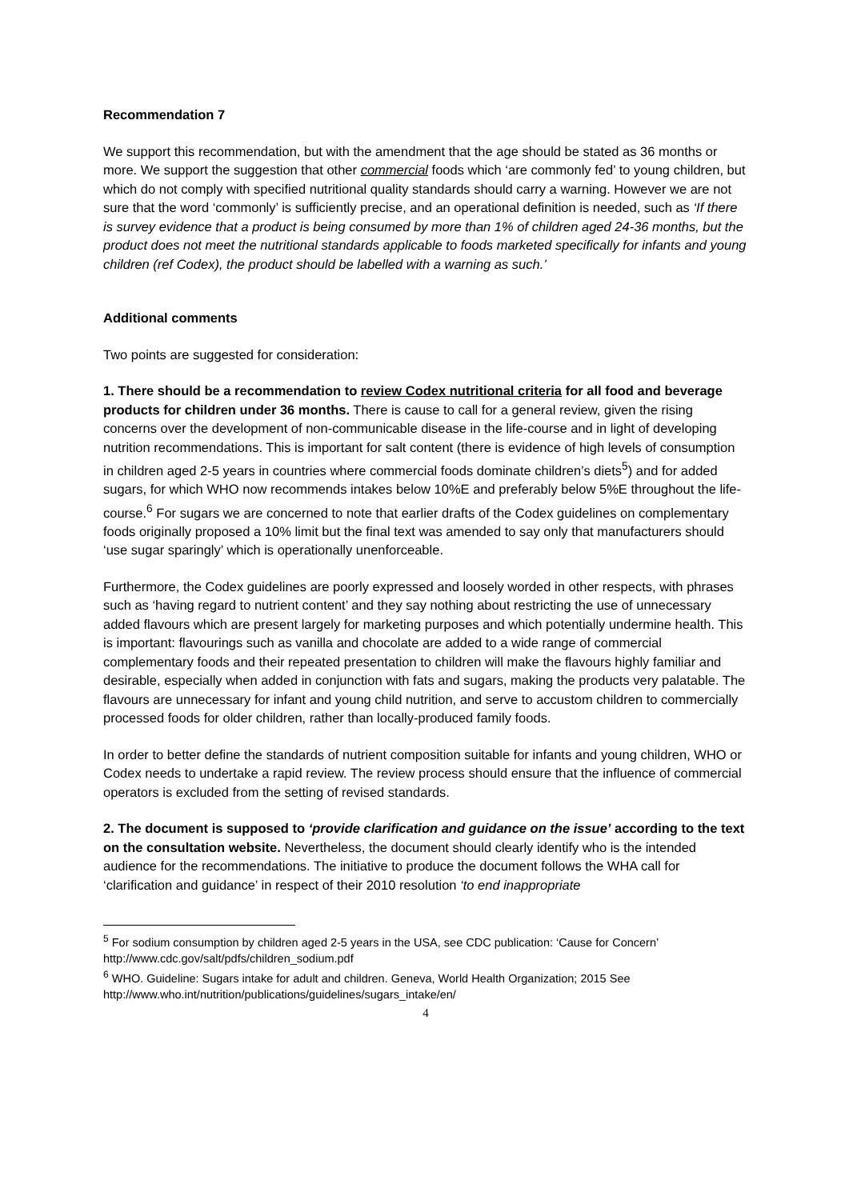Recommendation 7
We support this recommendation, but with the amendment that the age should be stated as 36 months or more. We support the suggestion that other commercial foods which ‘are commonly fed’ to young children, but which do not comply with specified nutritional quality standards should carry a warning. However we are not sure that the word ‘commonly’ is sufficiently precise, and an operational definition is needed, such as ‘If there is survey evidence that a product is being consumed by more than 1% of children aged 24-36 months, but the product does not meet the nutritional standards applicable to foods marketed specifically for infants and young children (ref Codex), the product should be labelled with a warning as such.’
Additional comments
Two points are suggested for consideration:
1. There should be a recommendation to review Codex nutritional criteria for all food and beverage products for children under 36 months. There is cause to call for a general review, given the rising concerns over the development of non-communicable disease in the life-course and in light of developing nutrition recommendations. This is important for salt content (there is evidence of high levels of consumption in children aged 2-5 years in countries where commercial foods dominate children’s diets<sup>5</sup>) and for added sugars, for which WHO now recommends intakes below 10%E and preferably below 5%E throughout the life-course.<sup>6</sup> For sugars we are concerned to note that earlier drafts of the Codex guidelines on complementary foods originally proposed a 10% limit but the final text was amended to say only that manufacturers should ‘use sugar sparingly’ which is operationally unenforceable.
Furthermore, the Codex guidelines are poorly expressed and loosely worded in other respects, with phrases such as ‘having regard to nutrient content’ and they say nothing about restricting the use of unnecessary added flavours which are present largely for marketing purposes and which potentially undermine health. This is important: flavourings such as vanilla and chocolate are added to a wide range of commercial complementary foods and their repeated presentation to children will make the flavours highly familiar and desirable, especially when added in conjunction with fats and sugars, making the products very palatable. The flavours are unnecessary for infant and young child nutrition, and serve to accustom children to commercially processed foods for older children, rather than locally-produced family foods.
In order to better define the standards of nutrient composition suitable for infants and young children, WHO or Codex needs to undertake a rapid review. The review process should ensure that the influence of commercial operators is excluded from the setting of revised standards.
2. The document is supposed to ‘provide clarification and guidance on the issue’ according to the text on the consultation website. Nevertheless, the document should clearly identify who is the intended audience for the recommendations. The initiative to produce the document follows the WHA call for ‘clarification and guidance’ in respect of their 2010 resolution ‘to end inappropriate
<sup>5</sup> For sodium consumption by children aged 2-5 years in the USA, see CDC publication: ‘Cause for Concern’ http://www.cdc.gov/salt/pdfs/children_sodium.pdf
<sup>6</sup> WHO. Guideline: Sugars intake for adult and children. Geneva, World Health Organization; 2015 See http://www.who.int/nutrition/publications/guidelines/sugars_intake/en/
4